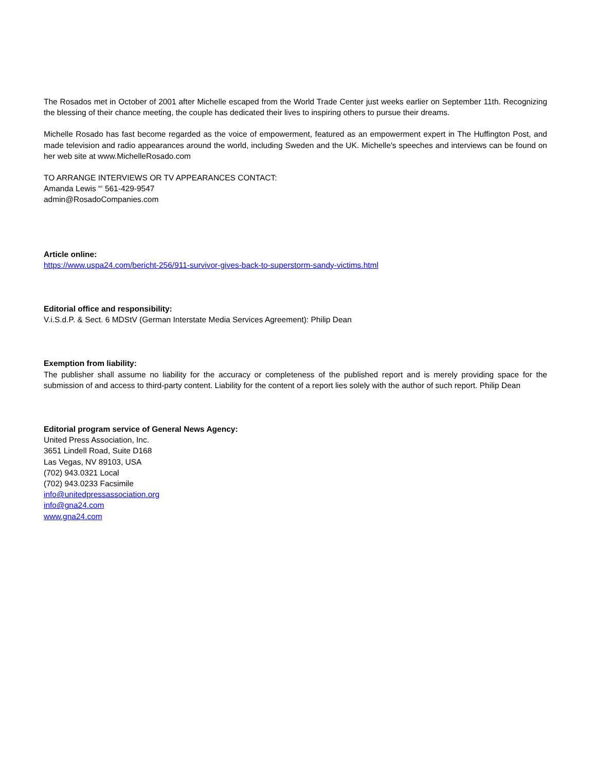The Rosados met in October of 2001 after Michelle escaped from the World Trade Center just weeks earlier on September 11th. Recognizing the blessing of their chance meeting, the couple has dedicated their lives to inspiring others to pursue their dreams.
Michelle Rosado has fast become regarded as the voice of empowerment, featured as an empowerment expert in The Huffington Post, and made television and radio appearances around the world, including Sweden and the UK. Michelle's speeches and interviews can be found on her web site at www.MichelleRosado.com
TO ARRANGE INTERVIEWS OR TV APPEARANCES CONTACT:
Amanda Lewis “‘ 561-429-9547
admin@RosadoCompanies.com
Article online:
https://www.uspa24.com/bericht-256/911-survivor-gives-back-to-superstorm-sandy-victims.html
Editorial office and responsibility:
V.i.S.d.P. & Sect. 6 MDStV (German Interstate Media Services Agreement): Philip Dean
Exemption from liability:
The publisher shall assume no liability for the accuracy or completeness of the published report and is merely providing space for the submission of and access to third-party content. Liability for the content of a report lies solely with the author of such report. Philip Dean
Editorial program service of General News Agency:
United Press Association, Inc.
3651 Lindell Road, Suite D168
Las Vegas, NV 89103, USA
(702) 943.0321 Local
(702) 943.0233 Facsimile
info@unitedpressassociation.org
info@gna24.com
www.gna24.com